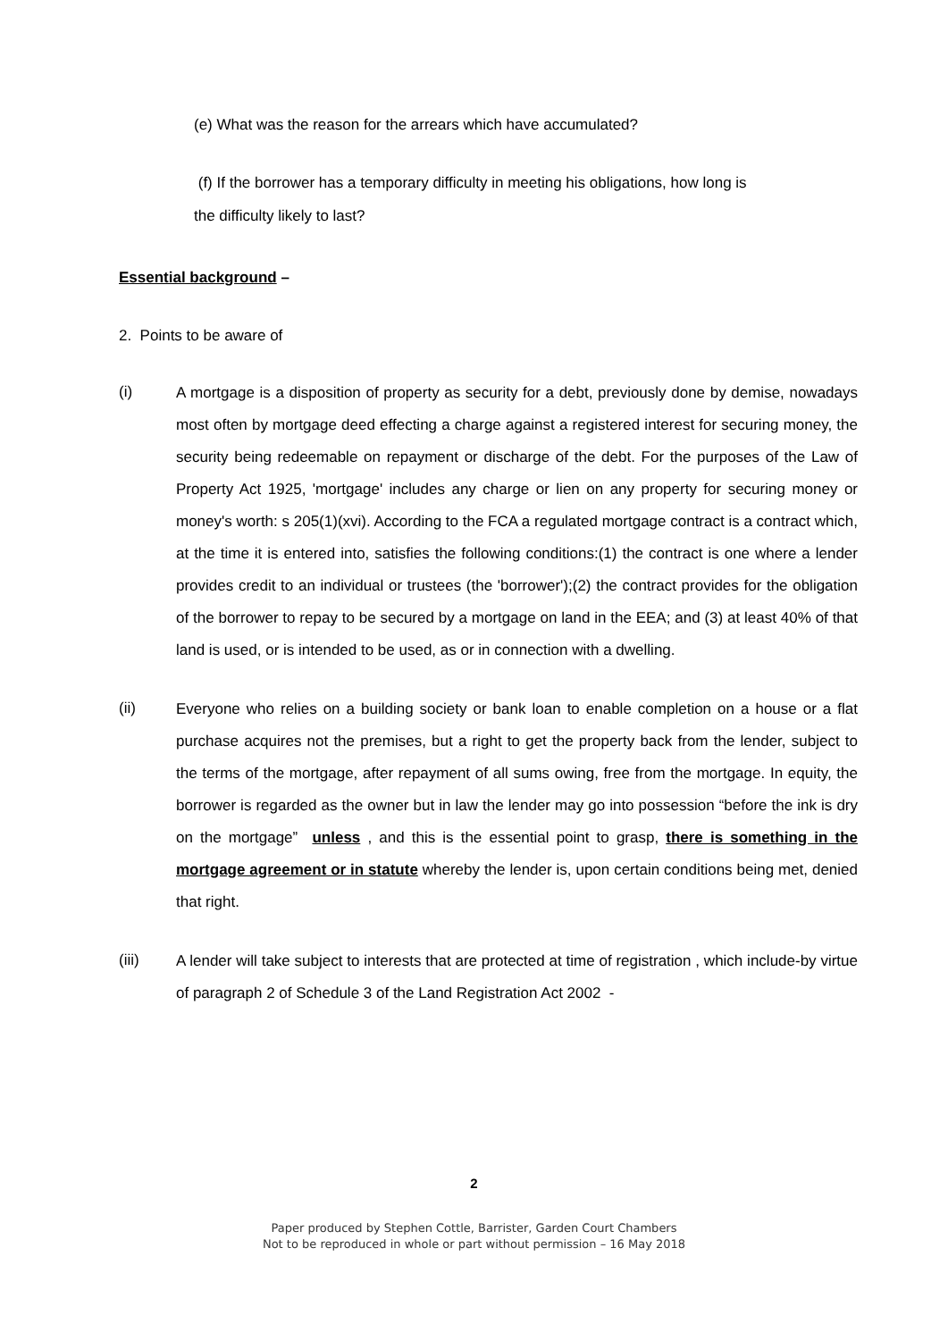(e) What was the reason for the arrears which have accumulated?
(f) If the borrower has a temporary difficulty in meeting his obligations, how long is
the difficulty likely to last?
Essential background –
2. Points to be aware of
(i)
A mortgage is a disposition of property as security for a debt, previously done by demise, nowadays most often by mortgage deed effecting a charge against a registered interest for securing money, the security being redeemable on repayment or discharge of the debt. For the purposes of the Law of Property Act 1925, 'mortgage' includes any charge or lien on any property for securing money or money's worth: s 205(1)(xvi). According to the FCA a regulated mortgage contract is a contract which, at the time it is entered into, satisfies the following conditions:(1) the contract is one where a lender provides credit to an individual or trustees (the 'borrower');(2) the contract provides for the obligation of the borrower to repay to be secured by a mortgage on land in the EEA; and (3) at least 40% of that land is used, or is intended to be used, as or in connection with a dwelling.
(ii)
Everyone who relies on a building society or bank loan to enable completion on a house or a flat purchase acquires not the premises, but a right to get the property back from the lender, subject to the terms of the mortgage, after repayment of all sums owing, free from the mortgage. In equity, the borrower is regarded as the owner but in law the lender may go into possession “before the ink is dry on the mortgage” unless , and this is the essential point to grasp, there is something in the mortgage agreement or in statute whereby the lender is, upon certain conditions being met, denied that right.
(iii)
A lender will take subject to interests that are protected at time of registration , which include-by virtue of paragraph 2 of Schedule 3 of the Land Registration Act 2002 -
2
Paper produced by Stephen Cottle, Barrister, Garden Court Chambers
Not to be reproduced in whole or part without permission – 16 May 2018